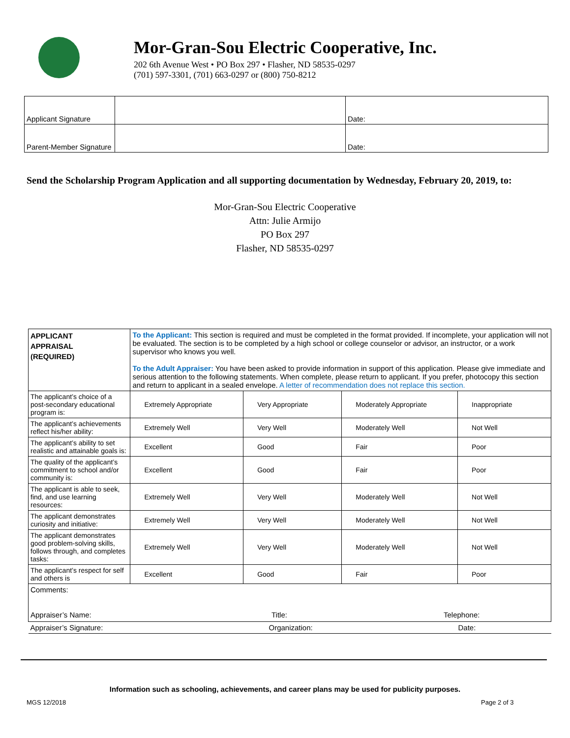Mor-Gran-Sou Electric Cooperative, Inc.
202 6th Avenue West • PO Box 297 • Flasher, ND 58535-0297
(701) 597-3301, (701) 663-0297 or (800) 750-8212
| Applicant Signature | | Date: |
| Parent-Member Signature | | Date: |
Send the Scholarship Program Application and all supporting documentation by Wednesday, February 20, 2019, to:
Mor-Gran-Sou Electric Cooperative
Attn: Julie Armijo
PO Box 297
Flasher, ND 58535-0297
| APPLICANT APPRAISAL (REQUIRED) | To the Applicant: This section is required and must be completed in the format provided. If incomplete, your application will not be evaluated. The section is to be completed by a high school or college counselor or advisor, an instructor, or a work supervisor who knows you well. To the Adult Appraiser: You have been asked to provide information in support of this application. Please give immediate and serious attention to the following statements. When complete, please return to applicant. If you prefer, photocopy this section and return to applicant in a sealed envelope. A letter of recommendation does not replace this section. | | | | |
| The applicant’s choice of a post-secondary educational program is: | | Extremely Appropriate | Very Appropriate | Moderately Appropriate | Inappropriate |
| The applicant’s achievements reflect his/her ability: | | Extremely Well | Very Well | Moderately Well | Not Well |
| The applicant’s ability to set realistic and attainable goals is: | | Excellent | Good | Fair | Poor |
| The quality of the applicant’s commitment to school and/or community is: | | Excellent | Good | Fair | Poor |
| The applicant is able to seek, find, and use learning resources: | | Extremely Well | Very Well | Moderately Well | Not Well |
| The applicant demonstrates curiosity and initiative: | | Extremely Well | Very Well | Moderately Well | Not Well |
| The applicant demonstrates good problem-solving skills, follows through, and completes tasks: | | Extremely Well | Very Well | Moderately Well | Not Well |
| The applicant’s respect for self and others is | | Excellent | Good | Fair | Poor |
| Comments: Appraiser’s Name: Title: Telephone: | | | | | |
| Appraiser’s Signature: Organization: Date: | | | | | |
Information such as schooling, achievements, and career plans may be used for publicity purposes.
MGS 12/2018 Page 2 of 3